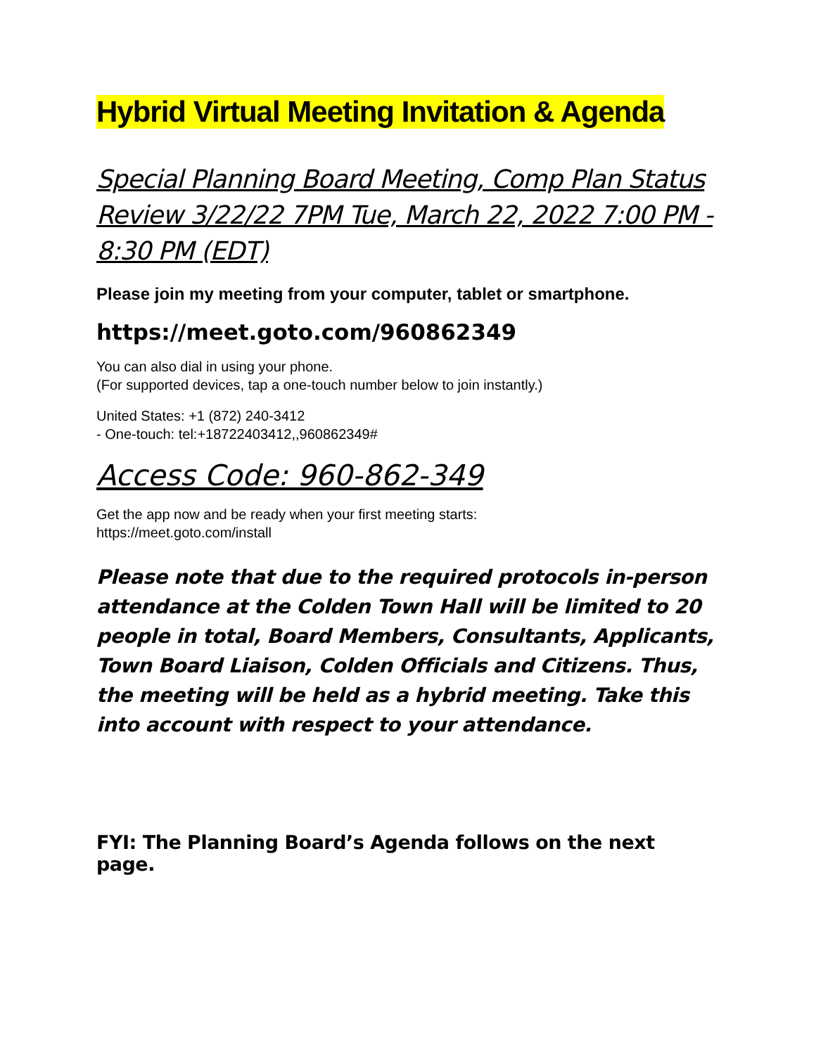Hybrid Virtual Meeting Invitation & Agenda
Special Planning Board Meeting, Comp Plan Status Review 3/22/22 7PM Tue, March 22, 2022 7:00 PM - 8:30 PM (EDT)
Please join my meeting from your computer, tablet or smartphone.
https://meet.goto.com/960862349
You can also dial in using your phone.
(For supported devices, tap a one-touch number below to join instantly.)
United States: +1 (872) 240-3412
- One-touch: tel:+18722403412,,960862349#
Access Code: 960-862-349
Get the app now and be ready when your first meeting starts:
https://meet.goto.com/install
Please note that due to the required protocols in-person attendance at the Colden Town Hall will be limited to 20 people in total, Board Members, Consultants, Applicants, Town Board Liaison, Colden Officials and Citizens. Thus, the meeting will be held as a hybrid meeting. Take this into account with respect to your attendance.
FYI: The Planning Board’s Agenda follows on the next page.